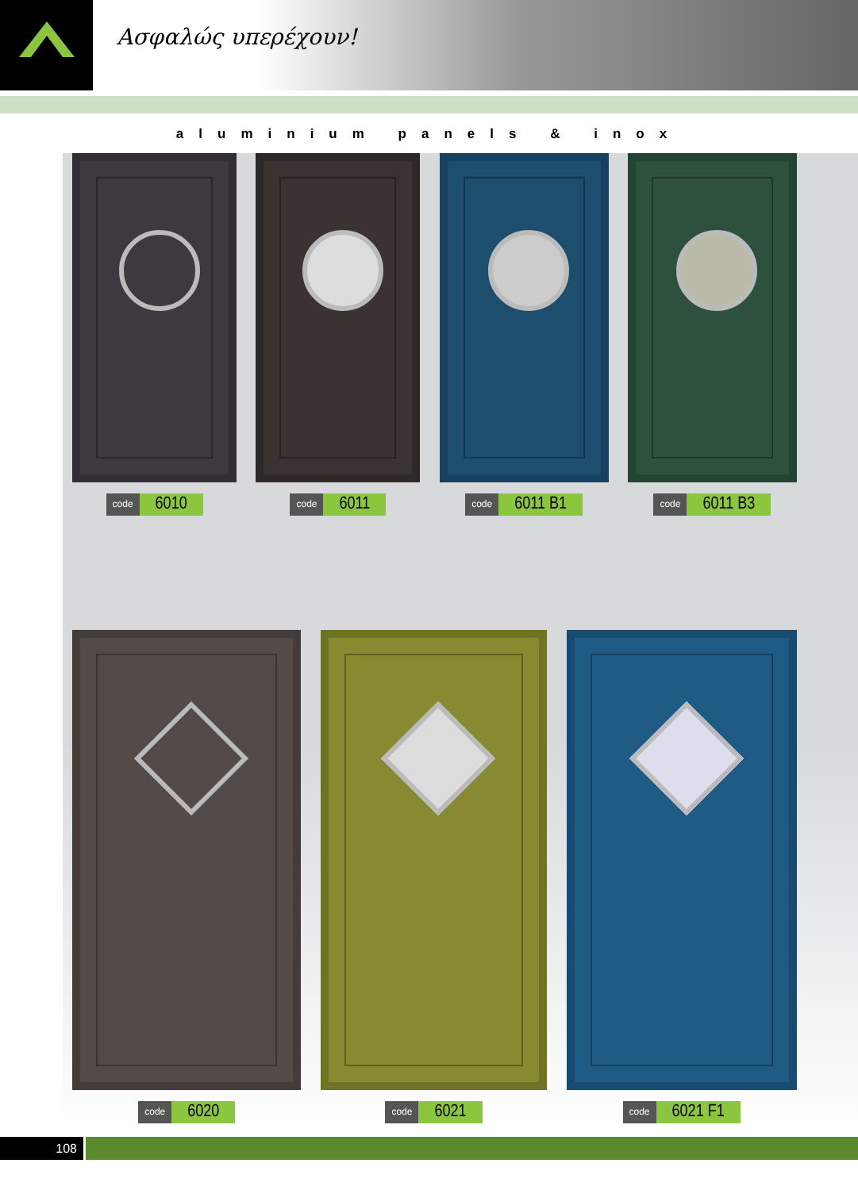Ασφαλώς υπερέχουν!
aluminium panels & inox
code 6010
code 6011
code 6011 B1
code 6011 B3
code 6020
code 6021
code 6021 F1
108